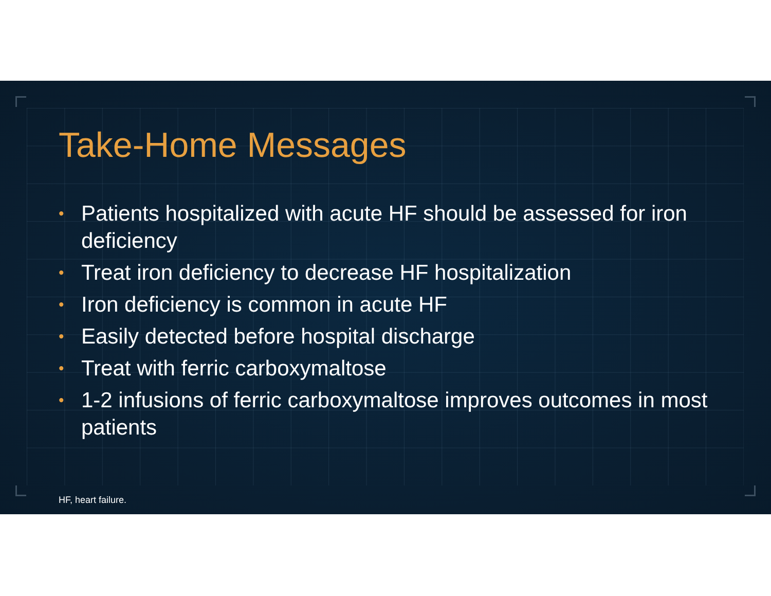Take-Home Messages
• Patients hospitalized with acute HF should be assessed for iron deficiency
• Treat iron deficiency to decrease HF hospitalization
• Iron deficiency is common in acute HF
• Easily detected before hospital discharge
• Treat with ferric carboxymaltose
• 1-2 infusions of ferric carboxymaltose improves outcomes in most patients
HF, heart failure.